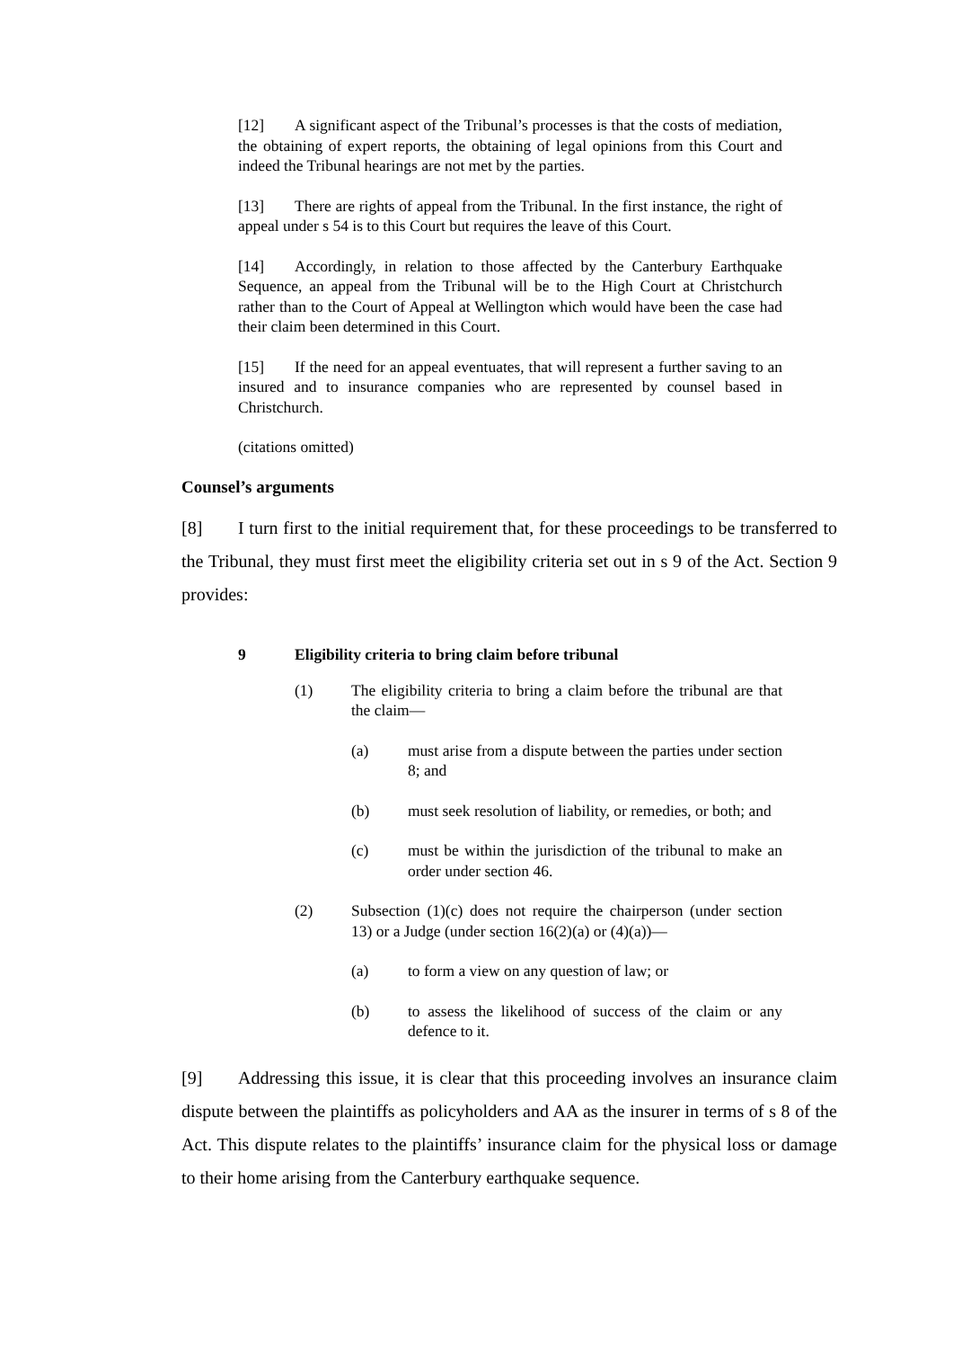[12] A significant aspect of the Tribunal’s processes is that the costs of mediation, the obtaining of expert reports, the obtaining of legal opinions from this Court and indeed the Tribunal hearings are not met by the parties.
[13] There are rights of appeal from the Tribunal. In the first instance, the right of appeal under s 54 is to this Court but requires the leave of this Court.
[14] Accordingly, in relation to those affected by the Canterbury Earthquake Sequence, an appeal from the Tribunal will be to the High Court at Christchurch rather than to the Court of Appeal at Wellington which would have been the case had their claim been determined in this Court.
[15] If the need for an appeal eventuates, that will represent a further saving to an insured and to insurance companies who are represented by counsel based in Christchurch.
(citations omitted)
Counsel’s arguments
[8] I turn first to the initial requirement that, for these proceedings to be transferred to the Tribunal, they must first meet the eligibility criteria set out in s 9 of the Act. Section 9 provides:
9 Eligibility criteria to bring claim before tribunal
(1) The eligibility criteria to bring a claim before the tribunal are that the claim—
(a) must arise from a dispute between the parties under section 8; and
(b) must seek resolution of liability, or remedies, or both; and
(c) must be within the jurisdiction of the tribunal to make an order under section 46.
(2) Subsection (1)(c) does not require the chairperson (under section 13) or a Judge (under section 16(2)(a) or (4)(a))—
(a) to form a view on any question of law; or
(b) to assess the likelihood of success of the claim or any defence to it.
[9] Addressing this issue, it is clear that this proceeding involves an insurance claim dispute between the plaintiffs as policyholders and AA as the insurer in terms of s 8 of the Act. This dispute relates to the plaintiffs’ insurance claim for the physical loss or damage to their home arising from the Canterbury earthquake sequence.